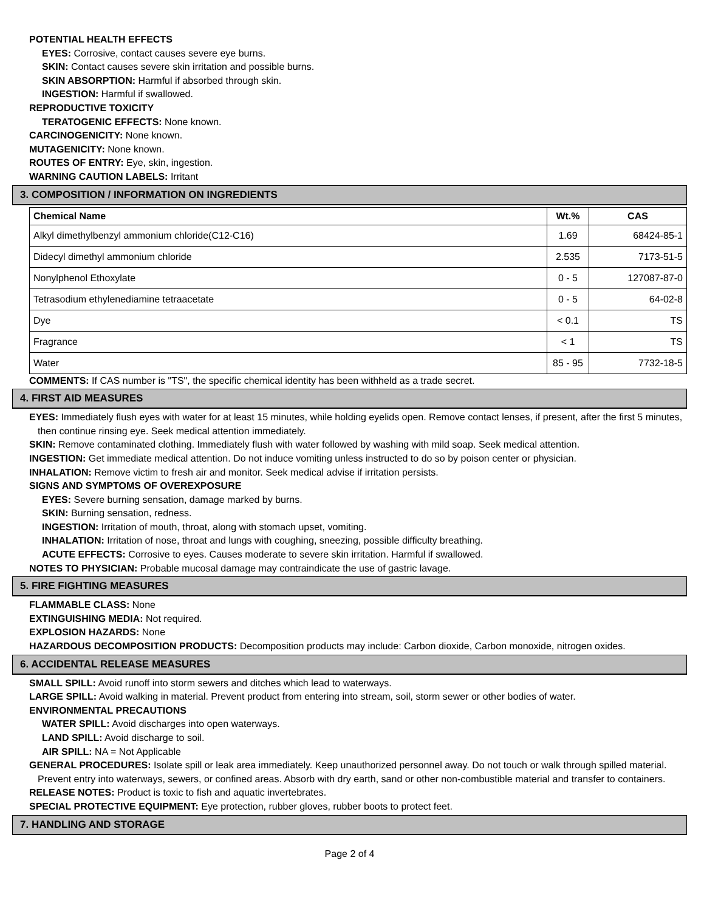POTENTIAL HEALTH EFFECTS
EYES: Corrosive, contact causes severe eye burns.
SKIN: Contact causes severe skin irritation and possible burns.
SKIN ABSORPTION: Harmful if absorbed through skin.
INGESTION: Harmful if swallowed.
REPRODUCTIVE TOXICITY
TERATOGENIC EFFECTS: None known.
CARCINOGENICITY: None known.
MUTAGENICITY: None known.
ROUTES OF ENTRY: Eye, skin, ingestion.
WARNING CAUTION LABELS: Irritant
3. COMPOSITION / INFORMATION ON INGREDIENTS
| Chemical Name | Wt.% | CAS |
| --- | --- | --- |
| Alkyl dimethylbenzyl ammonium chloride(C12-C16) | 1.69 | 68424-85-1 |
| Didecyl dimethyl ammonium chloride | 2.535 | 7173-51-5 |
| Nonylphenol Ethoxylate | 0 - 5 | 127087-87-0 |
| Tetrasodium ethylenediamine tetraacetate | 0 - 5 | 64-02-8 |
| Dye | < 0.1 | TS |
| Fragrance | < 1 | TS |
| Water | 85 - 95 | 7732-18-5 |
COMMENTS: If CAS number is "TS", the specific chemical identity has been withheld as a trade secret.
4. FIRST AID MEASURES
EYES: Immediately flush eyes with water for at least 15 minutes, while holding eyelids open. Remove contact lenses, if present, after the first 5 minutes, then continue rinsing eye. Seek medical attention immediately.
SKIN: Remove contaminated clothing. Immediately flush with water followed by washing with mild soap. Seek medical attention.
INGESTION: Get immediate medical attention. Do not induce vomiting unless instructed to do so by poison center or physician.
INHALATION: Remove victim to fresh air and monitor. Seek medical advise if irritation persists.
SIGNS AND SYMPTOMS OF OVEREXPOSURE
EYES: Severe burning sensation, damage marked by burns.
SKIN: Burning sensation, redness.
INGESTION: Irritation of mouth, throat, along with stomach upset, vomiting.
INHALATION: Irritation of nose, throat and lungs with coughing, sneezing, possible difficulty breathing.
ACUTE EFFECTS: Corrosive to eyes. Causes moderate to severe skin irritation. Harmful if swallowed.
NOTES TO PHYSICIAN: Probable mucosal damage may contraindicate the use of gastric lavage.
5. FIRE FIGHTING MEASURES
FLAMMABLE CLASS: None
EXTINGUISHING MEDIA: Not required.
EXPLOSION HAZARDS: None
HAZARDOUS DECOMPOSITION PRODUCTS: Decomposition products may include: Carbon dioxide, Carbon monoxide, nitrogen oxides.
6. ACCIDENTAL RELEASE MEASURES
SMALL SPILL: Avoid runoff into storm sewers and ditches which lead to waterways.
LARGE SPILL: Avoid walking in material. Prevent product from entering into stream, soil, storm sewer or other bodies of water.
ENVIRONMENTAL PRECAUTIONS
WATER SPILL: Avoid discharges into open waterways.
LAND SPILL: Avoid discharge to soil.
AIR SPILL: NA = Not Applicable
GENERAL PROCEDURES: Isolate spill or leak area immediately. Keep unauthorized personnel away. Do not touch or walk through spilled material. Prevent entry into waterways, sewers, or confined areas. Absorb with dry earth, sand or other non-combustible material and transfer to containers.
RELEASE NOTES: Product is toxic to fish and aquatic invertebrates.
SPECIAL PROTECTIVE EQUIPMENT: Eye protection, rubber gloves, rubber boots to protect feet.
7. HANDLING AND STORAGE
Page 2 of 4